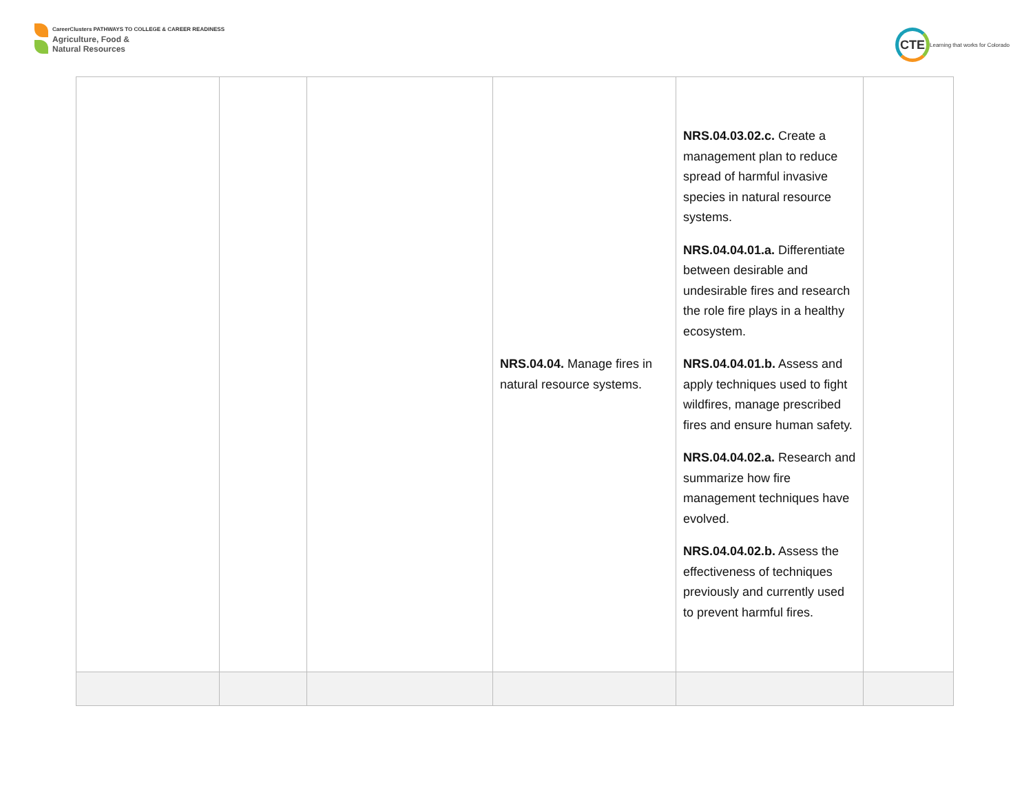CareerClusters PATHWAYS TO COLLEGE & CAREER READINESS
Agriculture, Food &
Natural Resources
CTE
Learning that works for Colorado
| | | | NRS.04.04. Manage fires in natural resource systems. | NRS.04.03.02.c. Create a management plan to reduce spread of harmful invasive species in natural resource systems. NRS.04.04.01.a. Differentiate between desirable and undesirable fires and research the role fire plays in a healthy ecosystem. NRS.04.04.01.b. Assess and apply techniques used to fight wildfires, manage prescribed fires and ensure human safety. NRS.04.04.02.a. Research and summarize how fire management techniques have evolved. NRS.04.04.02.b. Assess the effectiveness of techniques previously and currently used to prevent harmful fires. | |